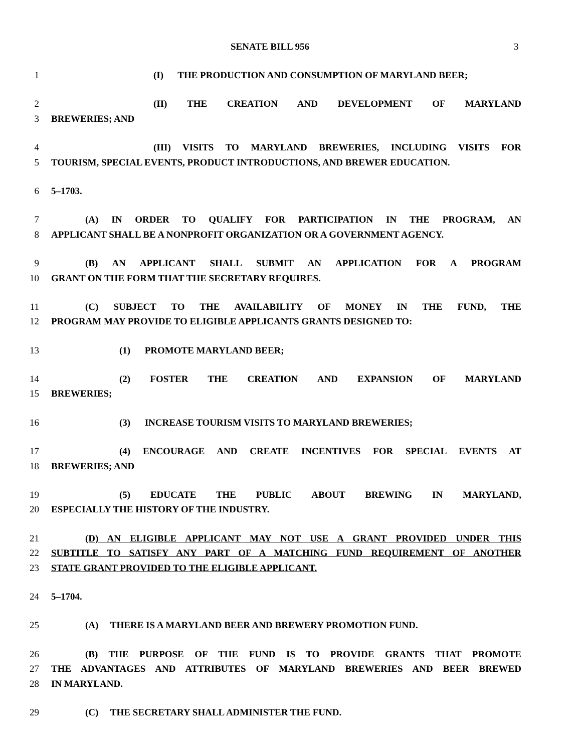SENATE BILL 956 3
1 (I) THE PRODUCTION AND CONSUMPTION OF MARYLAND BEER;
2 (II) THE CREATION AND DEVELOPMENT OF MARYLAND
3 BREWERIES; AND
4 (III) VISITS TO MARYLAND BREWERIES, INCLUDING VISITS FOR
5 TOURISM, SPECIAL EVENTS, PRODUCT INTRODUCTIONS, AND BREWER EDUCATION.
6 5–1703.
7 (A) IN ORDER TO QUALIFY FOR PARTICIPATION IN THE PROGRAM, AN
8 APPLICANT SHALL BE A NONPROFIT ORGANIZATION OR A GOVERNMENT AGENCY.
9 (B) AN APPLICANT SHALL SUBMIT AN APPLICATION FOR A PROGRAM
10 GRANT ON THE FORM THAT THE SECRETARY REQUIRES.
11 (C) SUBJECT TO THE AVAILABILITY OF MONEY IN THE FUND, THE
12 PROGRAM MAY PROVIDE TO ELIGIBLE APPLICANTS GRANTS DESIGNED TO:
13 (1) PROMOTE MARYLAND BEER;
14 (2) FOSTER THE CREATION AND EXPANSION OF MARYLAND
15 BREWERIES;
16 (3) INCREASE TOURISM VISITS TO MARYLAND BREWERIES;
17 (4) ENCOURAGE AND CREATE INCENTIVES FOR SPECIAL EVENTS AT
18 BREWERIES; AND
19 (5) EDUCATE THE PUBLIC ABOUT BREWING IN MARYLAND,
20 ESPECIALLY THE HISTORY OF THE INDUSTRY.
21 (D) AN ELIGIBLE APPLICANT MAY NOT USE A GRANT PROVIDED UNDER THIS
22 SUBTITLE TO SATISFY ANY PART OF A MATCHING FUND REQUIREMENT OF ANOTHER
23 STATE GRANT PROVIDED TO THE ELIGIBLE APPLICANT.
24 5–1704.
25 (A) THERE IS A MARYLAND BEER AND BREWERY PROMOTION FUND.
26 (B) THE PURPOSE OF THE FUND IS TO PROVIDE GRANTS THAT PROMOTE
27 THE ADVANTAGES AND ATTRIBUTES OF MARYLAND BREWERIES AND BEER BREWED
28 IN MARYLAND.
29 (C) THE SECRETARY SHALL ADMINISTER THE FUND.